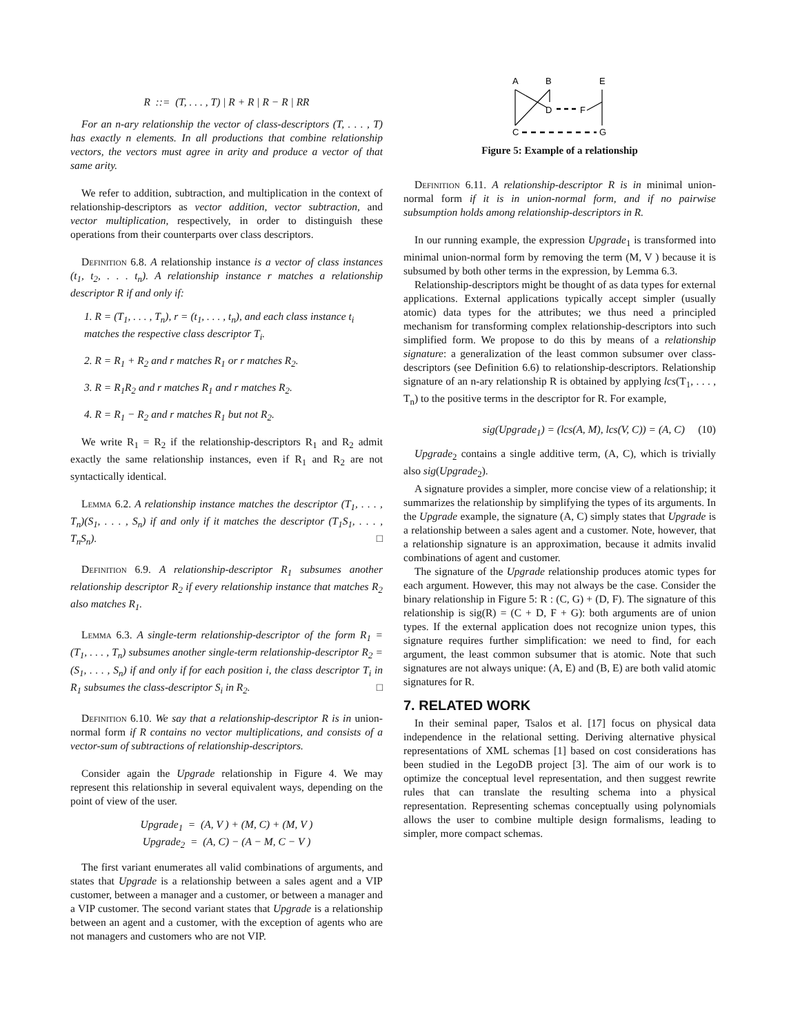R ::= (T, . . . , T) | R + R | R − R | RR
For an n-ary relationship the vector of class-descriptors (T, . . . , T) has exactly n elements. In all productions that combine relationship vectors, the vectors must agree in arity and produce a vector of that same arity.
We refer to addition, subtraction, and multiplication in the context of relationship-descriptors as vector addition, vector subtraction, and vector multiplication, respectively, in order to distinguish these operations from their counterparts over class descriptors.
Definition 6.8. A relationship instance is a vector of class instances (t<sub>1</sub>, t<sub>2</sub>, . . . t<sub>n</sub>). A relationship instance r matches a relationship descriptor R if and only if:
1. R = (T<sub>1</sub>, . . . , T<sub>n</sub>), r = (t<sub>1</sub>, . . . , t<sub>n</sub>), and each class instance t<sub>i</sub> matches the respective class descriptor T<sub>i</sub>.
2. R = R<sub>1</sub> + R<sub>2</sub> and r matches R<sub>1</sub> or r matches R<sub>2</sub>.
3. R = R<sub>1</sub>R<sub>2</sub> and r matches R<sub>1</sub> and r matches R<sub>2</sub>.
4. R = R<sub>1</sub> − R<sub>2</sub> and r matches R<sub>1</sub> but not R<sub>2</sub>.
We write R<sub>1</sub> = R<sub>2</sub> if the relationship-descriptors R<sub>1</sub> and R<sub>2</sub> admit exactly the same relationship instances, even if R<sub>1</sub> and R<sub>2</sub> are not syntactically identical.
Lemma 6.2. A relationship instance matches the descriptor (T<sub>1</sub>, . . . , T<sub>n</sub>)(S<sub>1</sub>, . . . , S<sub>n</sub>) if and only if it matches the descriptor (T<sub>1</sub>S<sub>1</sub>, . . . , T<sub>n</sub>S<sub>n</sub>). □
Definition 6.9. A relationship-descriptor R<sub>1</sub> subsumes another relationship descriptor R<sub>2</sub> if every relationship instance that matches R<sub>2</sub> also matches R<sub>1</sub>.
Lemma 6.3. A single-term relationship-descriptor of the form R<sub>1</sub> = (T<sub>1</sub>, . . . , T<sub>n</sub>) subsumes another single-term relationship-descriptor R<sub>2</sub> = (S<sub>1</sub>, . . . , S<sub>n</sub>) if and only if for each position i, the class descriptor T<sub>i</sub> in R<sub>1</sub> subsumes the class-descriptor S<sub>i</sub> in R<sub>2</sub>. □
Definition 6.10. We say that a relationship-descriptor R is in union-normal form if R contains no vector multiplications, and consists of a vector-sum of subtractions of relationship-descriptors.
Consider again the Upgrade relationship in Figure 4. We may represent this relationship in several equivalent ways, depending on the point of view of the user.
Upgrade<sub>1</sub> = (A, V ) + (M, C) + (M, V )
Upgrade<sub>2</sub> = (A, C) − (A − M, C − V )
The first variant enumerates all valid combinations of arguments, and states that Upgrade is a relationship between a sales agent and a VIP customer, between a manager and a customer, or between a manager and a VIP customer. The second variant states that Upgrade is a relationship between an agent and a customer, with the exception of agents who are not managers and customers who are not VIP.
A
B
E
D
F
C
G
Figure 5: Example of a relationship
Definition 6.11. A relationship-descriptor R is in minimal union-normal form if it is in union-normal form, and if no pairwise subsumption holds among relationship-descriptors in R.
In our running example, the expression Upgrade<sub>1</sub> is transformed into minimal union-normal form by removing the term (M, V ) because it is subsumed by both other terms in the expression, by Lemma 6.3.
Relationship-descriptors might be thought of as data types for external applications. External applications typically accept simpler (usually atomic) data types for the attributes; we thus need a principled mechanism for transforming complex relationship-descriptors into such simplified form. We propose to do this by means of a relationship signature: a generalization of the least common subsumer over class-descriptors (see Definition 6.6) to relationship-descriptors. Relationship signature of an n-ary relationship R is obtained by applying lcs(T<sub>1</sub>, . . . , T<sub>n</sub>) to the positive terms in the descriptor for R. For example,
sig(Upgrade<sub>1</sub>) = (lcs(A, M), lcs(V, C)) = (A, C) (10)
Upgrade<sub>2</sub> contains a single additive term, (A, C), which is trivially also sig(Upgrade<sub>2</sub>).
A signature provides a simpler, more concise view of a relationship; it summarizes the relationship by simplifying the types of its arguments. In the Upgrade example, the signature (A, C) simply states that Upgrade is a relationship between a sales agent and a customer. Note, however, that a relationship signature is an approximation, because it admits invalid combinations of agent and customer.
The signature of the Upgrade relationship produces atomic types for each argument. However, this may not always be the case. Consider the binary relationship in Figure 5: R : (C, G) + (D, F). The signature of this relationship is sig(R) = (C + D, F + G): both arguments are of union types. If the external application does not recognize union types, this signature requires further simplification: we need to find, for each argument, the least common subsumer that is atomic. Note that such signatures are not always unique: (A, E) and (B, E) are both valid atomic signatures for R.
7. RELATED WORK
In their seminal paper, Tsalos et al. [17] focus on physical data independence in the relational setting. Deriving alternative physical representations of XML schemas [1] based on cost considerations has been studied in the LegoDB project [3]. The aim of our work is to optimize the conceptual level representation, and then suggest rewrite rules that can translate the resulting schema into a physical representation. Representing schemas conceptually using polynomials allows the user to combine multiple design formalisms, leading to simpler, more compact schemas.